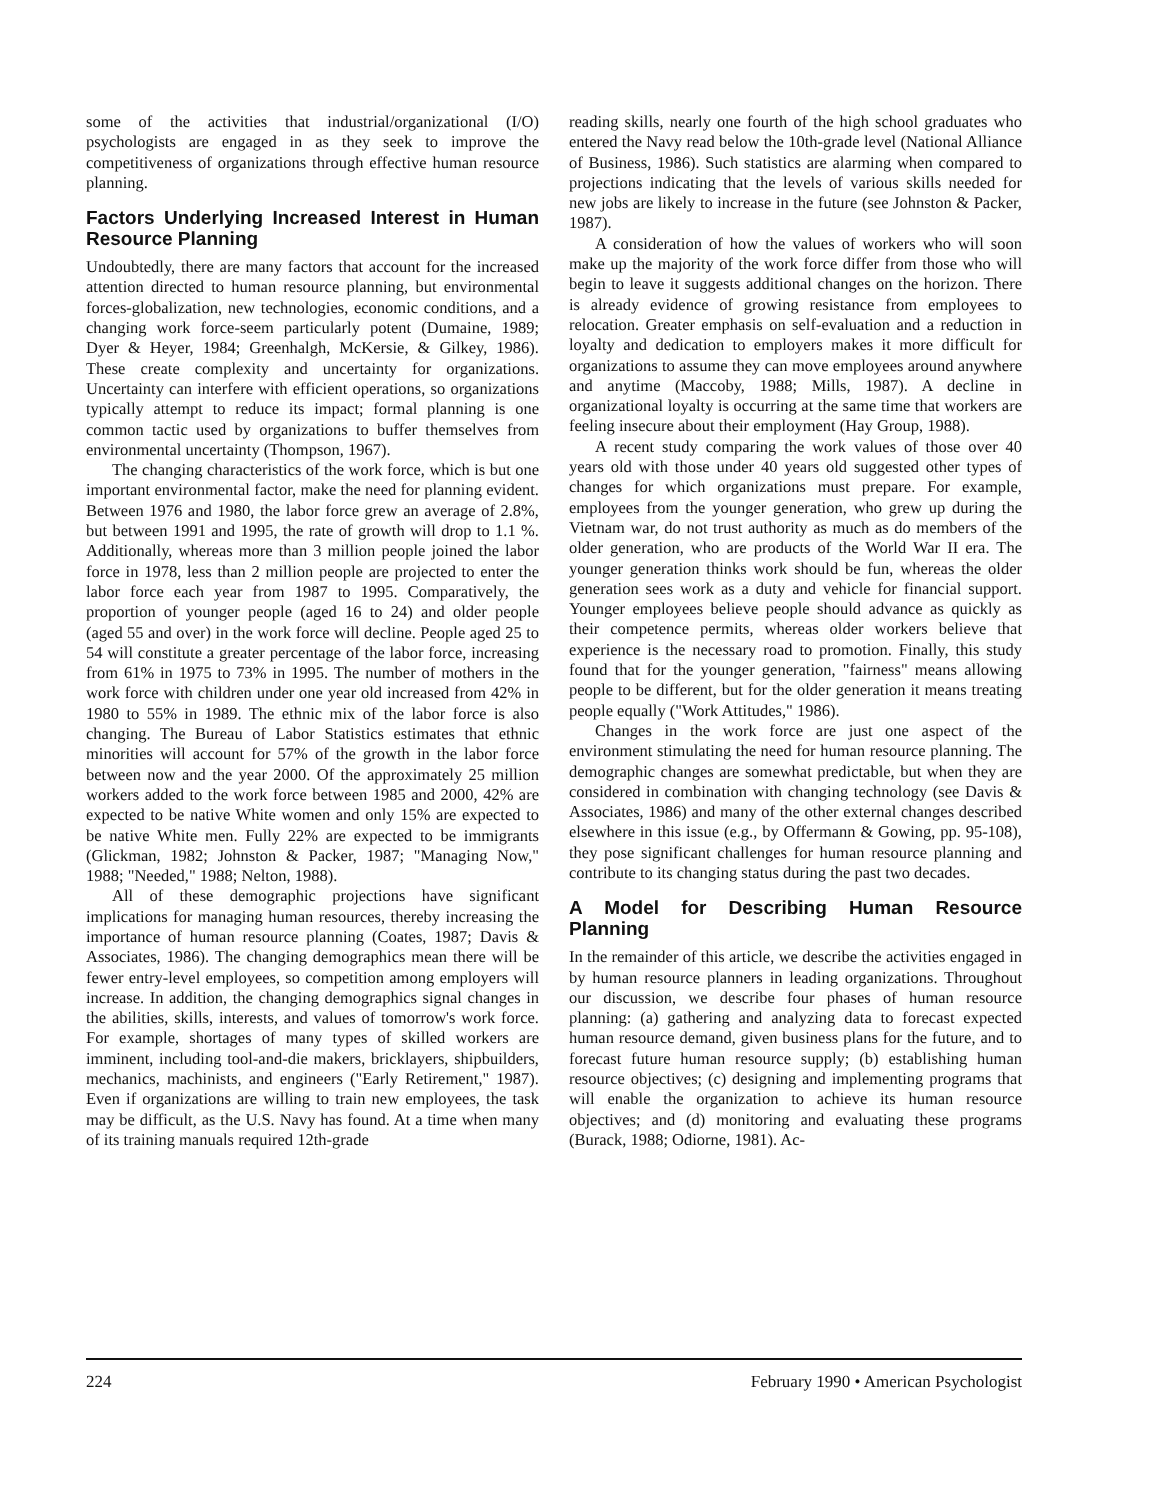some of the activities that industrial/organizational (I/O) psychologists are engaged in as they seek to improve the competitiveness of organizations through effective human resource planning.
Factors Underlying Increased Interest in Human Resource Planning
Undoubtedly, there are many factors that account for the increased attention directed to human resource planning, but environmental forces-globalization, new technologies, economic conditions, and a changing work force-seem particularly potent (Dumaine, 1989; Dyer & Heyer, 1984; Greenhalgh, McKersie, & Gilkey, 1986). These create complexity and uncertainty for organizations. Uncertainty can interfere with efficient operations, so organizations typically attempt to reduce its impact; formal planning is one common tactic used by organizations to buffer themselves from environmental uncertainty (Thompson, 1967).
The changing characteristics of the work force, which is but one important environmental factor, make the need for planning evident. Between 1976 and 1980, the labor force grew an average of 2.8%, but between 1991 and 1995, the rate of growth will drop to 1.1 %. Additionally, whereas more than 3 million people joined the labor force in 1978, less than 2 million people are projected to enter the labor force each year from 1987 to 1995. Comparatively, the proportion of younger people (aged 16 to 24) and older people (aged 55 and over) in the work force will decline. People aged 25 to 54 will constitute a greater percentage of the labor force, increasing from 61% in 1975 to 73% in 1995. The number of mothers in the work force with children under one year old increased from 42% in 1980 to 55% in 1989. The ethnic mix of the labor force is also changing. The Bureau of Labor Statistics estimates that ethnic minorities will account for 57% of the growth in the labor force between now and the year 2000. Of the approximately 25 million workers added to the work force between 1985 and 2000, 42% are expected to be native White women and only 15% are expected to be native White men. Fully 22% are expected to be immigrants (Glickman, 1982; Johnston & Packer, 1987; "Managing Now," 1988; "Needed," 1988; Nelton, 1988).
All of these demographic projections have significant implications for managing human resources, thereby increasing the importance of human resource planning (Coates, 1987; Davis & Associates, 1986). The changing demographics mean there will be fewer entry-level employees, so competition among employers will increase. In addition, the changing demographics signal changes in the abilities, skills, interests, and values of tomorrow's work force. For example, shortages of many types of skilled workers are imminent, including tool-and-die makers, bricklayers, shipbuilders, mechanics, machinists, and engineers ("Early Retirement," 1987). Even if organizations are willing to train new employees, the task may be difficult, as the U.S. Navy has found. At a time when many of its training manuals required 12th-grade
reading skills, nearly one fourth of the high school graduates who entered the Navy read below the 10th-grade level (National Alliance of Business, 1986). Such statistics are alarming when compared to projections indicating that the levels of various skills needed for new jobs are likely to increase in the future (see Johnston & Packer, 1987).
A consideration of how the values of workers who will soon make up the majority of the work force differ from those who will begin to leave it suggests additional changes on the horizon. There is already evidence of growing resistance from employees to relocation. Greater emphasis on self-evaluation and a reduction in loyalty and dedication to employers makes it more difficult for organizations to assume they can move employees around anywhere and anytime (Maccoby, 1988; Mills, 1987). A decline in organizational loyalty is occurring at the same time that workers are feeling insecure about their employment (Hay Group, 1988).
A recent study comparing the work values of those over 40 years old with those under 40 years old suggested other types of changes for which organizations must prepare. For example, employees from the younger generation, who grew up during the Vietnam war, do not trust authority as much as do members of the older generation, who are products of the World War II era. The younger generation thinks work should be fun, whereas the older generation sees work as a duty and vehicle for financial support. Younger employees believe people should advance as quickly as their competence permits, whereas older workers believe that experience is the necessary road to promotion. Finally, this study found that for the younger generation, "fairness" means allowing people to be different, but for the older generation it means treating people equally ("Work Attitudes," 1986).
Changes in the work force are just one aspect of the environment stimulating the need for human resource planning. The demographic changes are somewhat predictable, but when they are considered in combination with changing technology (see Davis & Associates, 1986) and many of the other external changes described elsewhere in this issue (e.g., by Offermann & Gowing, pp. 95-108), they pose significant challenges for human resource planning and contribute to its changing status during the past two decades.
A Model for Describing Human Resource Planning
In the remainder of this article, we describe the activities engaged in by human resource planners in leading organizations. Throughout our discussion, we describe four phases of human resource planning: (a) gathering and analyzing data to forecast expected human resource demand, given business plans for the future, and to forecast future human resource supply; (b) establishing human resource objectives; (c) designing and implementing programs that will enable the organization to achieve its human resource objectives; and (d) monitoring and evaluating these programs (Burack, 1988; Odiorne, 1981). Ac-
224 February 1990 • American Psychologist